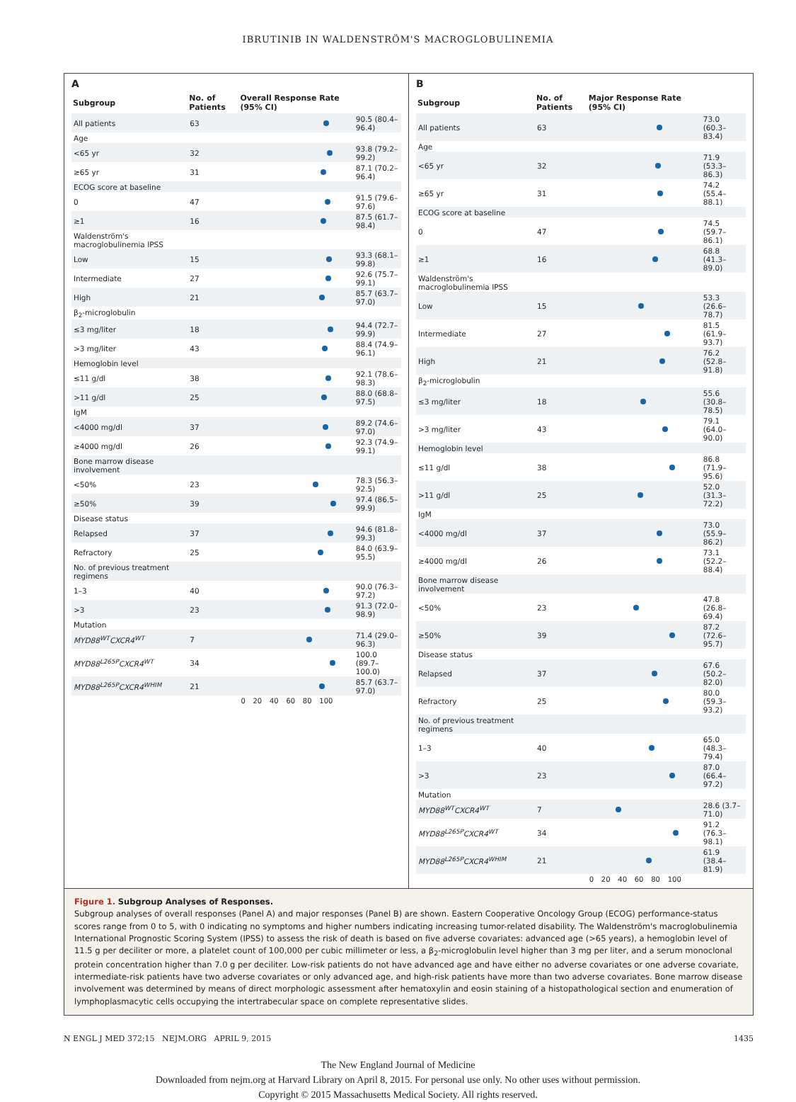IBRUTINIB IN WALDENSTRÖM'S MACROGLOBULINEMIA
A
| Subgroup | No. of Patients | Overall Response Rate (95% CI) | |
| --- | --- | --- | --- |
| All patients | 63 | | 90.5 (80.4–96.4) |
| Age | | | |
| <65 yr | 32 | | 93.8 (79.2–99.2) |
| ≥65 yr | 31 | | 87.1 (70.2–96.4) |
| ECOG score at baseline | | | |
| 0 | 47 | | 91.5 (79.6–97.6) |
| ≥1 | 16 | | 87.5 (61.7–98.4) |
| Waldenström's macroglobulinemia IPSS | | | |
| Low | 15 | | 93.3 (68.1–99.8) |
| Intermediate | 27 | | 92.6 (75.7–99.1) |
| High | 21 | | 85.7 (63.7–97.0) |
| β<sub>2</sub>-microglobulin | | | |
| ≤3 mg/liter | 18 | | 94.4 (72.7–99.9) |
| >3 mg/liter | 43 | | 88.4 (74.9–96.1) |
| Hemoglobin level | | | |
| ≤11 g/dl | 38 | | 92.1 (78.6–98.3) |
| >11 g/dl | 25 | | 88.0 (68.8–97.5) |
| IgM | | | |
| <4000 mg/dl | 37 | | 89.2 (74.6–97.0) |
| ≥4000 mg/dl | 26 | | 92.3 (74.9–99.1) |
| Bone marrow disease involvement | | | |
| <50% | 23 | | 78.3 (56.3–92.5) |
| ≥50% | 39 | | 97.4 (86.5–99.9) |
| Disease status | | | |
| Relapsed | 37 | | 94.6 (81.8–99.3) |
| Refractory | 25 | | 84.0 (63.9–95.5) |
| No. of previous treatment regimens | | | |
| 1–3 | 40 | | 90.0 (76.3–97.2) |
| >3 | 23 | | 91.3 (72.0–98.9) |
| Mutation | | | |
| MYD88<sup>WT</sup>CXCR4<sup>WT</sup> | 7 | | 71.4 (29.0–96.3) |
| MYD88<sup>L265P</sup>CXCR4<sup>WT</sup> | 34 | | 100.0 (89.7–100.0) |
| MYD88<sup>L265P</sup>CXCR4<sup>WHIM</sup> | 21 | | 85.7 (63.7–97.0) |
| | | 0 20 40 60 80 100 | |
B
| Subgroup | No. of Patients | Major Response Rate (95% CI) | |
| --- | --- | --- | --- |
| All patients | 63 | | 73.0 (60.3–83.4) |
| Age | | | |
| <65 yr | 32 | | 71.9 (53.3–86.3) |
| ≥65 yr | 31 | | 74.2 (55.4–88.1) |
| ECOG score at baseline | | | |
| 0 | 47 | | 74.5 (59.7–86.1) |
| ≥1 | 16 | | 68.8 (41.3–89.0) |
| Waldenström's macroglobulinemia IPSS | | | |
| Low | 15 | | 53.3 (26.6–78.7) |
| Intermediate | 27 | | 81.5 (61.9–93.7) |
| High | 21 | | 76.2 (52.8–91.8) |
| β<sub>2</sub>-microglobulin | | | |
| ≤3 mg/liter | 18 | | 55.6 (30.8–78.5) |
| >3 mg/liter | 43 | | 79.1 (64.0–90.0) |
| Hemoglobin level | | | |
| ≤11 g/dl | 38 | | 86.8 (71.9–95.6) |
| >11 g/dl | 25 | | 52.0 (31.3–72.2) |
| IgM | | | |
| <4000 mg/dl | 37 | | 73.0 (55.9–86.2) |
| ≥4000 mg/dl | 26 | | 73.1 (52.2–88.4) |
| Bone marrow disease involvement | | | |
| <50% | 23 | | 47.8 (26.8–69.4) |
| ≥50% | 39 | | 87.2 (72.6–95.7) |
| Disease status | | | |
| Relapsed | 37 | | 67.6 (50.2–82.0) |
| Refractory | 25 | | 80.0 (59.3–93.2) |
| No. of previous treatment regimens | | | |
| 1–3 | 40 | | 65.0 (48.3–79.4) |
| >3 | 23 | | 87.0 (66.4–97.2) |
| Mutation | | | |
| MYD88<sup>WT</sup>CXCR4<sup>WT</sup> | 7 | | 28.6 (3.7–71.0) |
| MYD88<sup>L265P</sup>CXCR4<sup>WT</sup> | 34 | | 91.2 (76.3–98.1) |
| MYD88<sup>L265P</sup>CXCR4<sup>WHIM</sup> | 21 | | 61.9 (38.4–81.9) |
| | | 0 20 40 60 80 100 | |
Figure 1. Subgroup Analyses of Responses.
Subgroup analyses of overall responses (Panel A) and major responses (Panel B) are shown. Eastern Cooperative Oncology Group (ECOG) performance-status scores range from 0 to 5, with 0 indicating no symptoms and higher numbers indicating increasing tumor-related disability. The Waldenström's macroglobulinemia International Prognostic Scoring System (IPSS) to assess the risk of death is based on five adverse covariates: advanced age (>65 years), a hemoglobin level of 11.5 g per deciliter or more, a platelet count of 100,000 per cubic millimeter or less, a β<sub>2</sub>-microglobulin level higher than 3 mg per liter, and a serum monoclonal protein concentration higher than 7.0 g per deciliter. Low-risk patients do not have advanced age and have either no adverse covariates or one adverse covariate, intermediate-risk patients have two adverse covariates or only advanced age, and high-risk patients have more than two adverse covariates. Bone marrow disease involvement was determined by means of direct morphologic assessment after hematoxylin and eosin staining of a histopathological section and enumeration of lymphoplasmacytic cells occupying the intertrabecular space on complete representative slides.
N ENGL J MED 372;15 NEJM.ORG APRIL 9, 2015 1435
The New England Journal of Medicine
Downloaded from nejm.org at Harvard Library on April 8, 2015. For personal use only. No other uses without permission.
Copyright © 2015 Massachusetts Medical Society. All rights reserved.